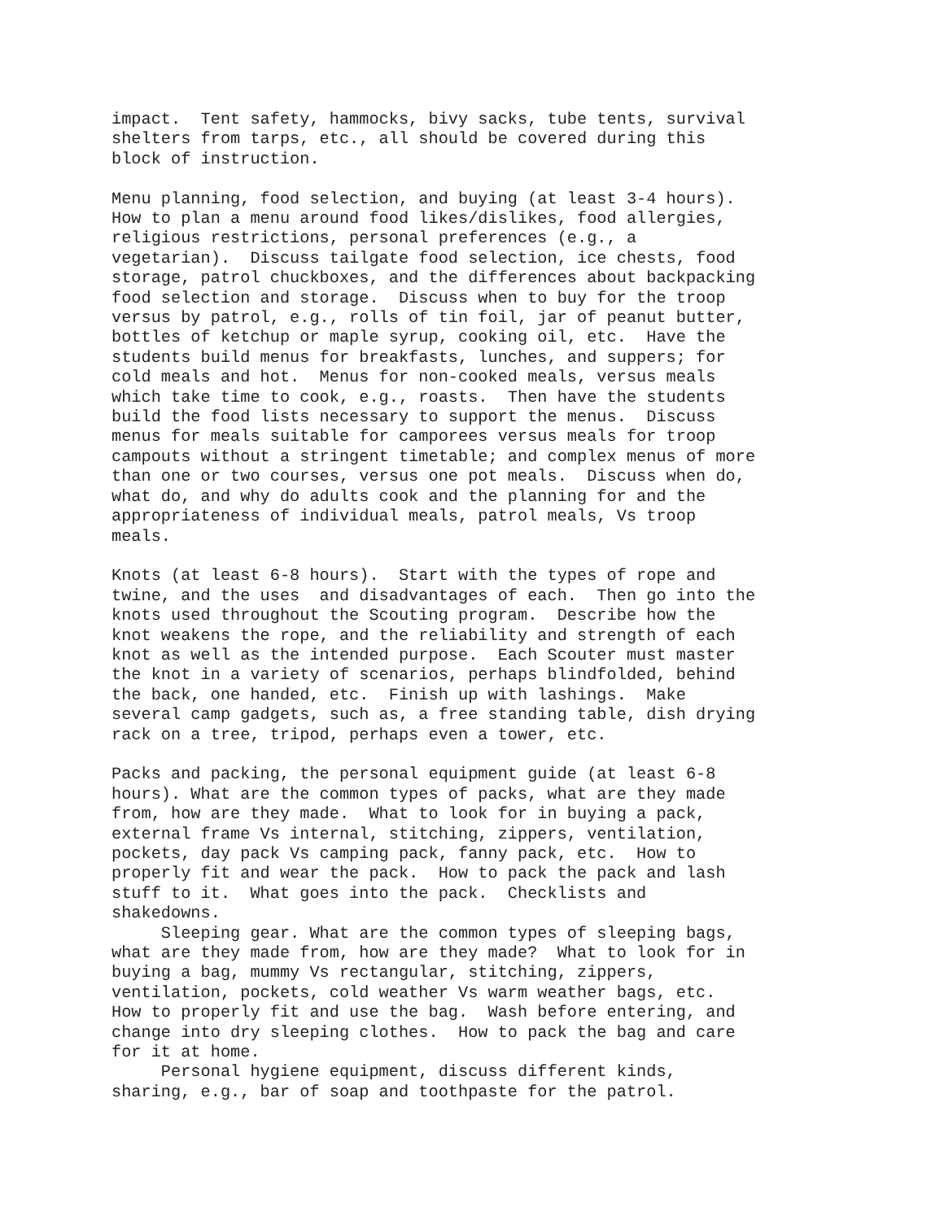impact. Tent safety, hammocks, bivy sacks, tube tents, survival shelters from tarps, etc., all should be covered during this block of instruction.
Menu planning, food selection, and buying (at least 3-4 hours). How to plan a menu around food likes/dislikes, food allergies, religious restrictions, personal preferences (e.g., a vegetarian). Discuss tailgate food selection, ice chests, food storage, patrol chuckboxes, and the differences about backpacking food selection and storage. Discuss when to buy for the troop versus by patrol, e.g., rolls of tin foil, jar of peanut butter, bottles of ketchup or maple syrup, cooking oil, etc. Have the students build menus for breakfasts, lunches, and suppers; for cold meals and hot. Menus for non-cooked meals, versus meals which take time to cook, e.g., roasts. Then have the students build the food lists necessary to support the menus. Discuss menus for meals suitable for camporees versus meals for troop campouts without a stringent timetable; and complex menus of more than one or two courses, versus one pot meals. Discuss when do, what do, and why do adults cook and the planning for and the appropriateness of individual meals, patrol meals, Vs troop meals.
Knots (at least 6-8 hours). Start with the types of rope and twine, and the uses and disadvantages of each. Then go into the knots used throughout the Scouting program. Describe how the knot weakens the rope, and the reliability and strength of each knot as well as the intended purpose. Each Scouter must master the knot in a variety of scenarios, perhaps blindfolded, behind the back, one handed, etc. Finish up with lashings. Make several camp gadgets, such as, a free standing table, dish drying rack on a tree, tripod, perhaps even a tower, etc.
Packs and packing, the personal equipment guide (at least 6-8 hours). What are the common types of packs, what are they made from, how are they made. What to look for in buying a pack, external frame Vs internal, stitching, zippers, ventilation, pockets, day pack Vs camping pack, fanny pack, etc. How to properly fit and wear the pack. How to pack the pack and lash stuff to it. What goes into the pack. Checklists and shakedowns.
Sleeping gear. What are the common types of sleeping bags, what are they made from, how are they made? What to look for in buying a bag, mummy Vs rectangular, stitching, zippers, ventilation, pockets, cold weather Vs warm weather bags, etc. How to properly fit and use the bag. Wash before entering, and change into dry sleeping clothes. How to pack the bag and care for it at home.
Personal hygiene equipment, discuss different kinds, sharing, e.g., bar of soap and toothpaste for the patrol.